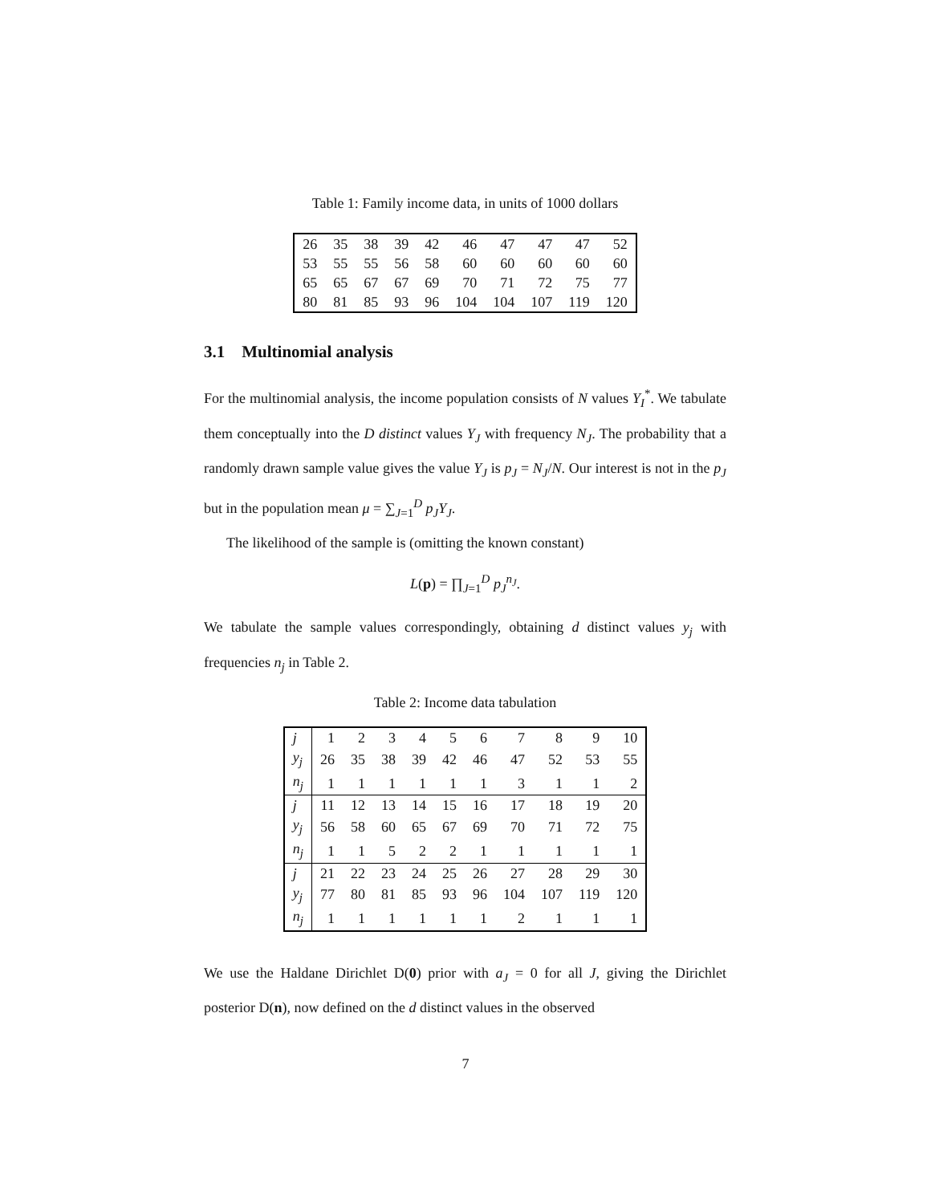Table 1: Family income data, in units of 1000 dollars
| 26 | 35 | 38 | 39 | 42 | 46 | 47 | 47 | 47 | 52 |
| 53 | 55 | 55 | 56 | 58 | 60 | 60 | 60 | 60 | 60 |
| 65 | 65 | 67 | 67 | 69 | 70 | 71 | 72 | 75 | 77 |
| 80 | 81 | 85 | 93 | 96 | 104 | 104 | 107 | 119 | 120 |
3.1 Multinomial analysis
For the multinomial analysis, the income population consists of N values Y<sub>I</sub><sup>*</sup>. We tabulate them conceptually into the D distinct values Y<sub>J</sub> with frequency N<sub>J</sub>. The probability that a randomly drawn sample value gives the value Y<sub>J</sub> is p<sub>J</sub> = N<sub>J</sub>/N. Our interest is not in the p<sub>J</sub> but in the population mean μ = ∑<sub>J=1</sub><sup>D</sup> p<sub>J</sub>Y<sub>J</sub>.
The likelihood of the sample is (omitting the known constant)
L(p) = ∏<sub>J=1</sub><sup>D</sup> p<sub>J</sub><sup>n<sub>J</sub></sup>.
We tabulate the sample values correspondingly, obtaining d distinct values y<sub>j</sub> with frequencies n<sub>j</sub> in Table 2.
Table 2: Income data tabulation
| j | 1 | 2 | 3 | 4 | 5 | 6 | 7 | 8 | 9 | 10 |
| y<sub>j</sub> | 26 | 35 | 38 | 39 | 42 | 46 | 47 | 52 | 53 | 55 |
| n<sub>j</sub> | 1 | 1 | 1 | 1 | 1 | 1 | 3 | 1 | 1 | 2 |
| j | 11 | 12 | 13 | 14 | 15 | 16 | 17 | 18 | 19 | 20 |
| y<sub>j</sub> | 56 | 58 | 60 | 65 | 67 | 69 | 70 | 71 | 72 | 75 |
| n<sub>j</sub> | 1 | 1 | 5 | 2 | 2 | 1 | 1 | 1 | 1 | 1 |
| j | 21 | 22 | 23 | 24 | 25 | 26 | 27 | 28 | 29 | 30 |
| y<sub>j</sub> | 77 | 80 | 81 | 85 | 93 | 96 | 104 | 107 | 119 | 120 |
| n<sub>j</sub> | 1 | 1 | 1 | 1 | 1 | 1 | 2 | 1 | 1 | 1 |
We use the Haldane Dirichlet D(0) prior with a<sub>J</sub> = 0 for all J, giving the Dirichlet posterior D(n), now defined on the d distinct values in the observed
7